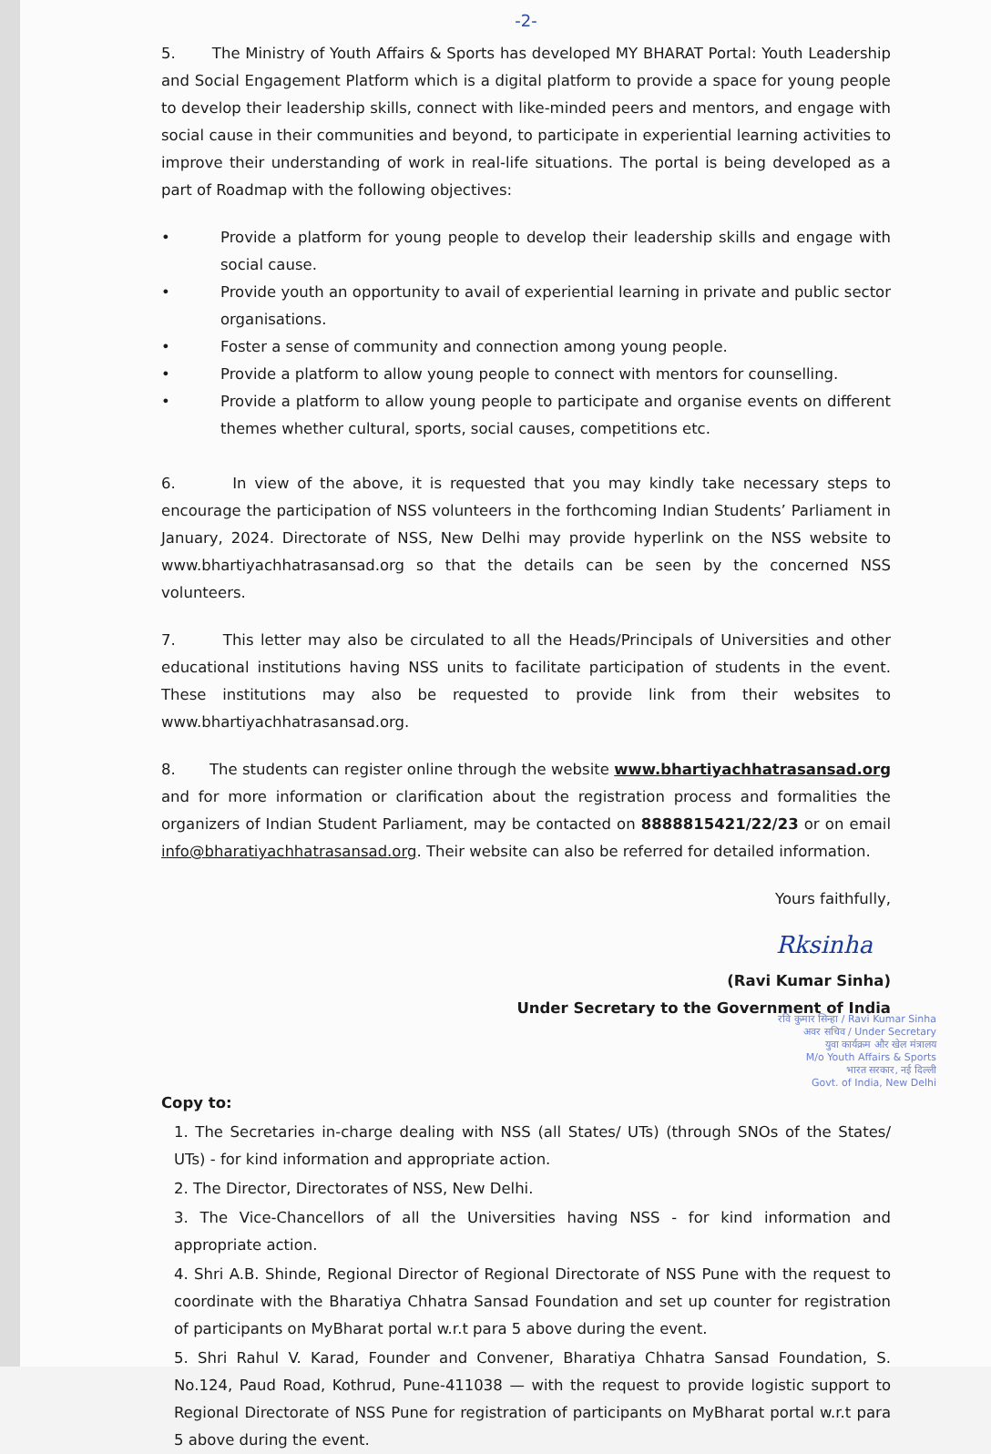-2-
5. The Ministry of Youth Affairs & Sports has developed MY BHARAT Portal: Youth Leadership and Social Engagement Platform which is a digital platform to provide a space for young people to develop their leadership skills, connect with like-minded peers and mentors, and engage with social cause in their communities and beyond, to participate in experiential learning activities to improve their understanding of work in real-life situations. The portal is being developed as a part of Roadmap with the following objectives:
• Provide a platform for young people to develop their leadership skills and engage with social cause.
• Provide youth an opportunity to avail of experiential learning in private and public sector organisations.
• Foster a sense of community and connection among young people.
• Provide a platform to allow young people to connect with mentors for counselling.
• Provide a platform to allow young people to participate and organise events on different themes whether cultural, sports, social causes, competitions etc.
6. In view of the above, it is requested that you may kindly take necessary steps to encourage the participation of NSS volunteers in the forthcoming Indian Students’ Parliament in January, 2024. Directorate of NSS, New Delhi may provide hyperlink on the NSS website to www.bhartiyachhatrasansad.org so that the details can be seen by the concerned NSS volunteers.
7. This letter may also be circulated to all the Heads/Principals of Universities and other educational institutions having NSS units to facilitate participation of students in the event. These institutions may also be requested to provide link from their websites to www.bhartiyachhatrasansad.org.
8. The students can register online through the website www.bhartiyachhatrasansad.org and for more information or clarification about the registration process and formalities the organizers of Indian Student Parliament, may be contacted on 8888815421/22/23 or on email info@bharatiyachhatrasansad.org. Their website can also be referred for detailed information.
Yours faithfully,
Rksinha
(Ravi Kumar Sinha)
Under Secretary to the Government of India
रवि कुमार सिन्हा / Ravi Kumar Sinha
अवर सचिव / Under Secretary
युवा कार्यक्रम और खेल मंत्रालय
M/o Youth Affairs & Sports
भारत सरकार, नई दिल्ली
Govt. of India, New Delhi
Copy to:
1. The Secretaries in-charge dealing with NSS (all States/ UTs) (through SNOs of the States/ UTs) - for kind information and appropriate action.
2. The Director, Directorates of NSS, New Delhi.
3. The Vice-Chancellors of all the Universities having NSS - for kind information and appropriate action.
4. Shri A.B. Shinde, Regional Director of Regional Directorate of NSS Pune with the request to coordinate with the Bharatiya Chhatra Sansad Foundation and set up counter for registration of participants on MyBharat portal w.r.t para 5 above during the event.
5. Shri Rahul V. Karad, Founder and Convener, Bharatiya Chhatra Sansad Foundation, S. No.124, Paud Road, Kothrud, Pune-411038 — with the request to provide logistic support to Regional Directorate of NSS Pune for registration of participants on MyBharat portal w.r.t para 5 above during the event.